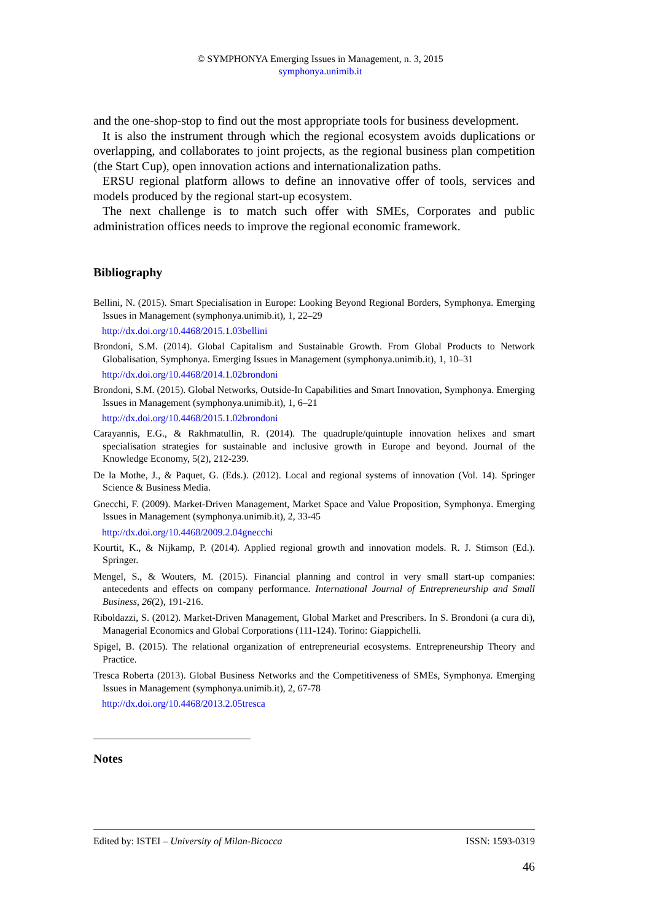© SYMPHONYA Emerging Issues in Management, n. 3, 2015
symphonya.unimib.it
and the one-shop-stop to find out the most appropriate tools for business development.
It is also the instrument through which the regional ecosystem avoids duplications or overlapping, and collaborates to joint projects, as the regional business plan competition (the Start Cup), open innovation actions and internationalization paths.
ERSU regional platform allows to define an innovative offer of tools, services and models produced by the regional start-up ecosystem.
The next challenge is to match such offer with SMEs, Corporates and public administration offices needs to improve the regional economic framework.
Bibliography
Bellini, N. (2015). Smart Specialisation in Europe: Looking Beyond Regional Borders, Symphonya. Emerging Issues in Management (symphonya.unimib.it), 1, 22–29
http://dx.doi.org/10.4468/2015.1.03bellini
Brondoni, S.M. (2014). Global Capitalism and Sustainable Growth. From Global Products to Network Globalisation, Symphonya. Emerging Issues in Management (symphonya.unimib.it), 1, 10–31
http://dx.doi.org/10.4468/2014.1.02brondoni
Brondoni, S.M. (2015). Global Networks, Outside-In Capabilities and Smart Innovation, Symphonya. Emerging Issues in Management (symphonya.unimib.it), 1, 6–21
http://dx.doi.org/10.4468/2015.1.02brondoni
Carayannis, E.G., & Rakhmatullin, R. (2014). The quadruple/quintuple innovation helixes and smart specialisation strategies for sustainable and inclusive growth in Europe and beyond. Journal of the Knowledge Economy, 5(2), 212-239.
De la Mothe, J., & Paquet, G. (Eds.). (2012). Local and regional systems of innovation (Vol. 14). Springer Science & Business Media.
Gnecchi, F. (2009). Market-Driven Management, Market Space and Value Proposition, Symphonya. Emerging Issues in Management (symphonya.unimib.it), 2, 33-45
http://dx.doi.org/10.4468/2009.2.04gnecchi
Kourtit, K., & Nijkamp, P. (2014). Applied regional growth and innovation models. R. J. Stimson (Ed.). Springer.
Mengel, S., & Wouters, M. (2015). Financial planning and control in very small start-up companies: antecedents and effects on company performance. International Journal of Entrepreneurship and Small Business, 26(2), 191-216.
Riboldazzi, S. (2012). Market-Driven Management, Global Market and Prescribers. In S. Brondoni (a cura di), Managerial Economics and Global Corporations (111-124). Torino: Giappichelli.
Spigel, B. (2015). The relational organization of entrepreneurial ecosystems. Entrepreneurship Theory and Practice.
Tresca Roberta (2013). Global Business Networks and the Competitiveness of SMEs, Symphonya. Emerging Issues in Management (symphonya.unimib.it), 2, 67-78
http://dx.doi.org/10.4468/2013.2.05tresca
Notes
Edited by: ISTEI – University of Milan-Bicocca ISSN: 1593-0319
46